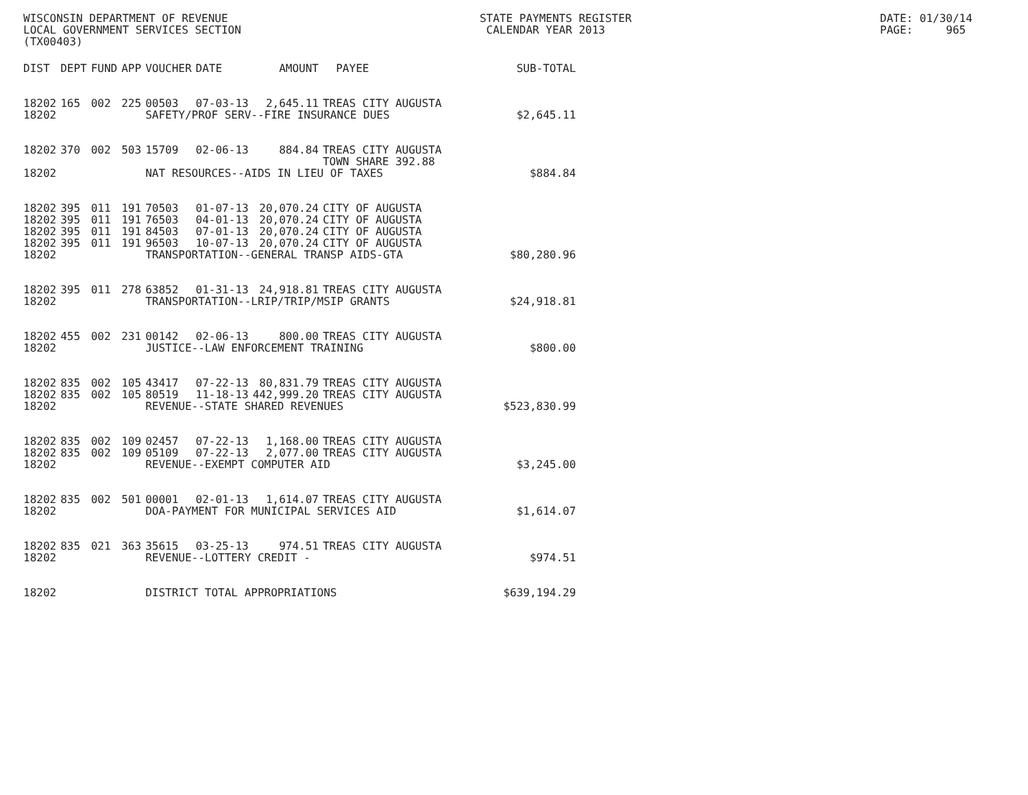WISCONSIN DEPARTMENT OF REVENUE LOCAL GOVERNMENT SERVICES SECTION (TX00403)
STATE PAYMENTS REGISTER CALENDAR YEAR 2013
DATE: 01/30/14 PAGE: 965
| DIST | DEPT | FUND | APP | VOUCHER | DATE | AMOUNT | PAYEE | SUB-TOTAL |
| --- | --- | --- | --- | --- | --- | --- | --- | --- |
| 18202 | 165 | 002 | 225 | 00503 | 07-03-13 | 2,645.11 | TREAS CITY AUGUSTA | |
| 18202 | | | | SAFETY/PROF SERV--FIRE INSURANCE DUES | | | | $2,645.11 |
| 18202 | 370 | 002 | 503 | 15709 | 02-06-13 | 884.84 | TREAS CITY AUGUSTA TOWN SHARE 392.88 | |
| 18202 | | | | NAT RESOURCES--AIDS IN LIEU OF TAXES | | | | $884.84 |
| 18202 | 395 | 011 | 191 | 70503 | 01-07-13 | 20,070.24 | CITY OF AUGUSTA | |
| 18202 | 395 | 011 | 191 | 76503 | 04-01-13 | 20,070.24 | CITY OF AUGUSTA | |
| 18202 | 395 | 011 | 191 | 84503 | 07-01-13 | 20,070.24 | CITY OF AUGUSTA | |
| 18202 | 395 | 011 | 191 | 96503 | 10-07-13 | 20,070.24 | CITY OF AUGUSTA | |
| 18202 | | | | TRANSPORTATION--GENERAL TRANSP AIDS-GTA | | | | $80,280.96 |
| 18202 | 395 | 011 | 278 | 63852 | 01-31-13 | 24,918.81 | TREAS CITY AUGUSTA | |
| 18202 | | | | TRANSPORTATION--LRIP/TRIP/MSIP GRANTS | | | | $24,918.81 |
| 18202 | 455 | 002 | 231 | 00142 | 02-06-13 | 800.00 | TREAS CITY AUGUSTA | |
| 18202 | | | | JUSTICE--LAW ENFORCEMENT TRAINING | | | | $800.00 |
| 18202 | 835 | 002 | 105 | 43417 | 07-22-13 | 80,831.79 | TREAS CITY AUGUSTA | |
| 18202 | 835 | 002 | 105 | 80519 | 11-18-13 | 442,999.20 | TREAS CITY AUGUSTA | |
| 18202 | | | | REVENUE--STATE SHARED REVENUES | | | | $523,830.99 |
| 18202 | 835 | 002 | 109 | 02457 | 07-22-13 | 1,168.00 | TREAS CITY AUGUSTA | |
| 18202 | 835 | 002 | 109 | 05109 | 07-22-13 | 2,077.00 | TREAS CITY AUGUSTA | |
| 18202 | | | | REVENUE--EXEMPT COMPUTER AID | | | | $3,245.00 |
| 18202 | 835 | 002 | 501 | 00001 | 02-01-13 | 1,614.07 | TREAS CITY AUGUSTA | |
| 18202 | | | | DOA-PAYMENT FOR MUNICIPAL SERVICES AID | | | | $1,614.07 |
| 18202 | 835 | 021 | 363 | 35615 | 03-25-13 | 974.51 | TREAS CITY AUGUSTA | |
| 18202 | | | | REVENUE--LOTTERY CREDIT - | | | | $974.51 |
| 18202 | | | | DISTRICT TOTAL APPROPRIATIONS | | | | $639,194.29 |